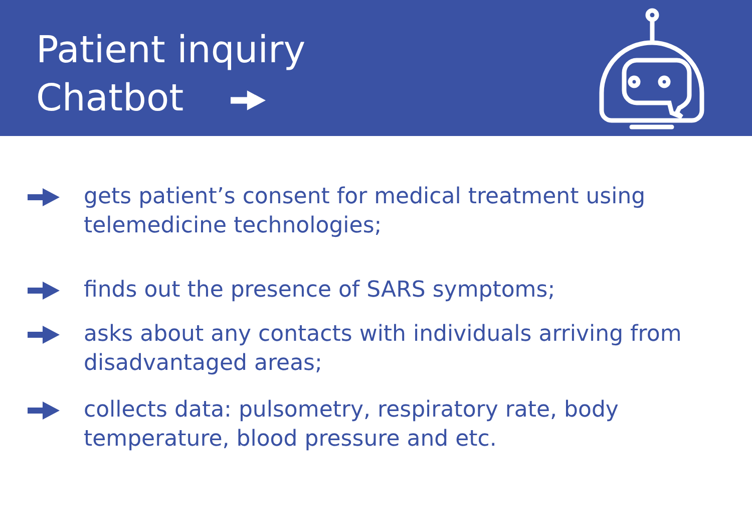Patient inquiry
Chatbot
gets patient’s consent for medical treatment using telemedicine technologies;
finds out the presence of SARS symptoms;
asks about any contacts with individuals arriving from disadvantaged areas;
collects data: pulsometry, respiratory rate, body temperature, blood pressure and etc.